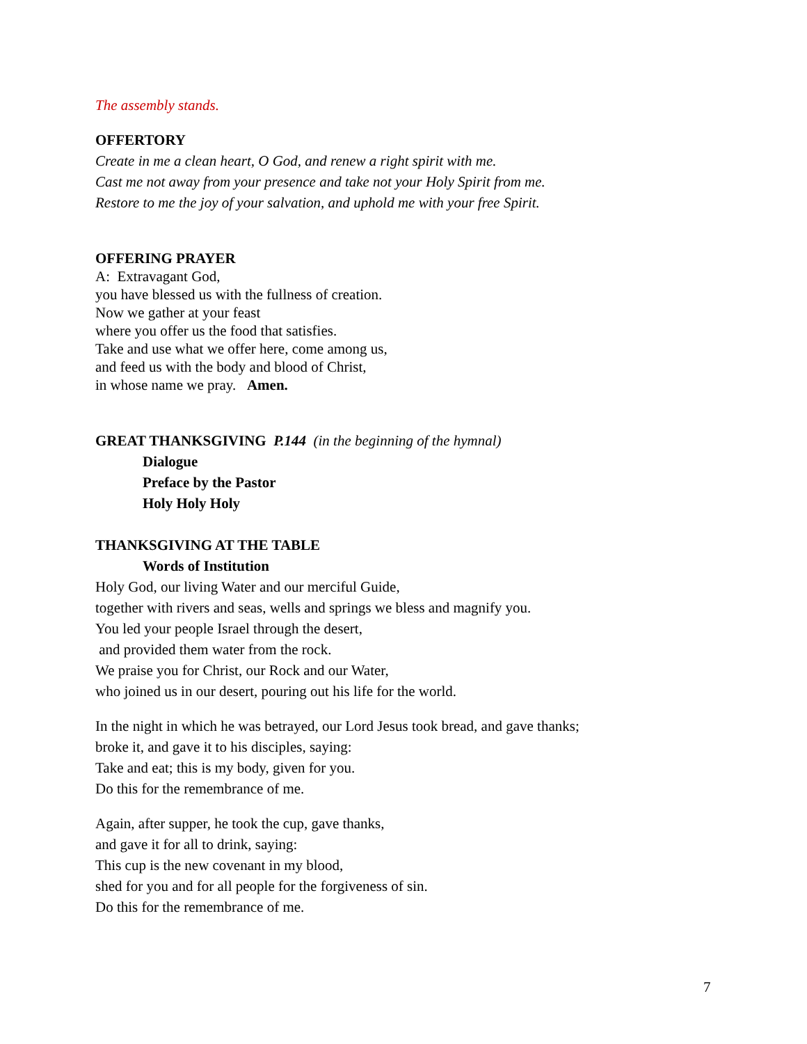The assembly stands.
OFFERTORY
Create in me a clean heart, O God, and renew a right spirit with me.
Cast me not away from your presence and take not your Holy Spirit from me.
Restore to me the joy of your salvation, and uphold me with your free Spirit.
OFFERING PRAYER
A: Extravagant God,
you have blessed us with the fullness of creation.
Now we gather at your feast
where you offer us the food that satisfies.
Take and use what we offer here, come among us,
and feed us with the body and blood of Christ,
in whose name we pray. Amen.
GREAT THANKSGIVING P.144 (in the beginning of the hymnal)
Dialogue
Preface by the Pastor
Holy Holy Holy
THANKSGIVING AT THE TABLE
Words of Institution
Holy God, our living Water and our merciful Guide,
together with rivers and seas, wells and springs we bless and magnify you.
You led your people Israel through the desert,
and provided them water from the rock.
We praise you for Christ, our Rock and our Water,
who joined us in our desert, pouring out his life for the world.
In the night in which he was betrayed, our Lord Jesus took bread, and gave thanks;
broke it, and gave it to his disciples, saying:
Take and eat; this is my body, given for you.
Do this for the remembrance of me.
Again, after supper, he took the cup, gave thanks,
and gave it for all to drink, saying:
This cup is the new covenant in my blood,
shed for you and for all people for the forgiveness of sin.
Do this for the remembrance of me.
7